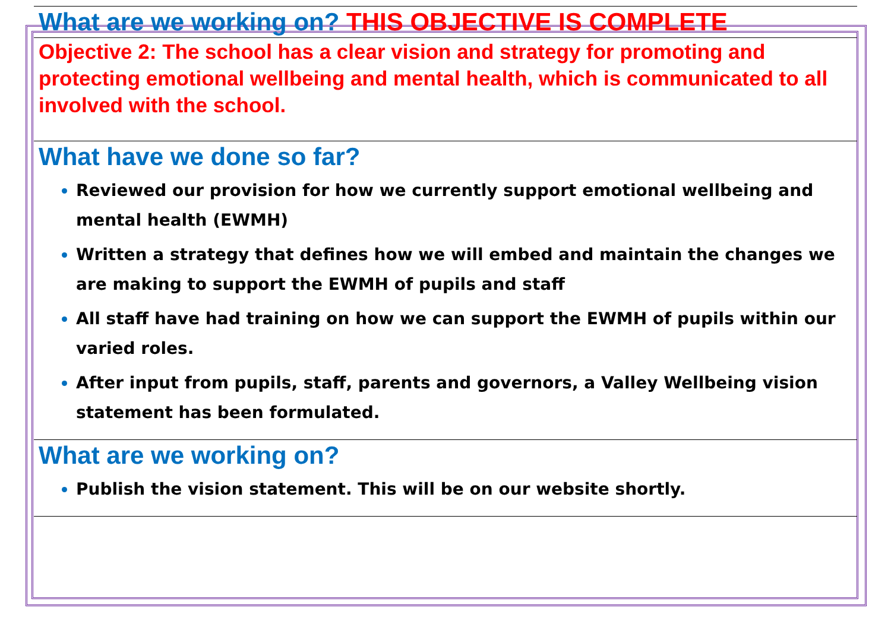What are we working on? THIS OBJECTIVE IS COMPLETE
Objective 2: The school has a clear vision and strategy for promoting and protecting emotional wellbeing and mental health, which is communicated to all involved with the school.
What have we done so far?
Reviewed our provision for how we currently support emotional wellbeing and mental health (EWMH)
Written a strategy that defines how we will embed and maintain the changes we are making to support the EWMH of pupils and staff
All staff have had training on how we can support the EWMH of pupils within our varied roles.
After input from pupils, staff, parents and governors, a Valley Wellbeing vision statement has been formulated.
What are we working on?
Publish the vision statement. This will be on our website shortly.